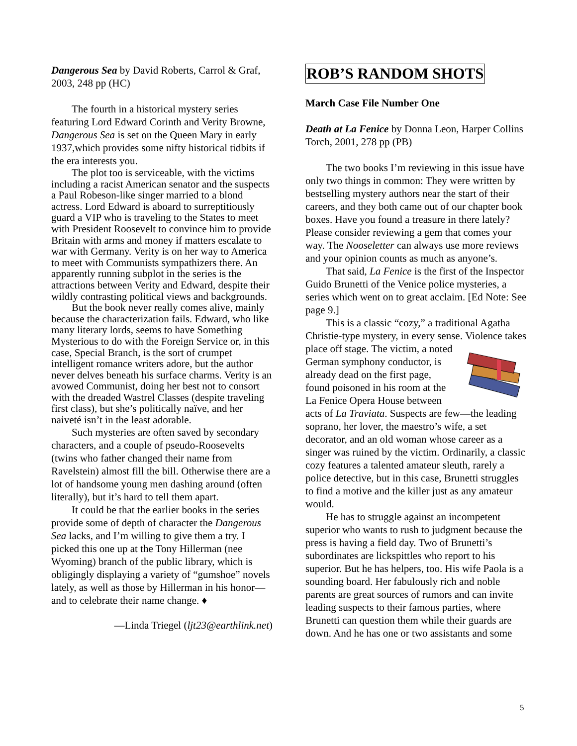Dangerous Sea by David Roberts, Carrol & Graf, 2003, 248 pp (HC)
The fourth in a historical mystery series featuring Lord Edward Corinth and Verity Browne, Dangerous Sea is set on the Queen Mary in early 1937,which provides some nifty historical tidbits if the era interests you.
The plot too is serviceable, with the victims including a racist American senator and the suspects a Paul Robeson-like singer married to a blond actress. Lord Edward is aboard to surreptitiously guard a VIP who is traveling to the States to meet with President Roosevelt to convince him to provide Britain with arms and money if matters escalate to war with Germany. Verity is on her way to America to meet with Communists sympathizers there. An apparently running subplot in the series is the attractions between Verity and Edward, despite their wildly contrasting political views and backgrounds.
But the book never really comes alive, mainly because the characterization fails. Edward, who like many literary lords, seems to have Something Mysterious to do with the Foreign Service or, in this case, Special Branch, is the sort of crumpet intelligent romance writers adore, but the author never delves beneath his surface charms. Verity is an avowed Communist, doing her best not to consort with the dreaded Wastrel Classes (despite traveling first class), but she’s politically naïve, and her naiveté isn’t in the least adorable.
Such mysteries are often saved by secondary characters, and a couple of pseudo-Roosevelts (twins who father changed their name from Ravelstein) almost fill the bill. Otherwise there are a lot of handsome young men dashing around (often literally), but it’s hard to tell them apart.
It could be that the earlier books in the series provide some of depth of character the Dangerous Sea lacks, and I’m willing to give them a try. I picked this one up at the Tony Hillerman (nee Wyoming) branch of the public library, which is obligingly displaying a variety of “gumshoe” novels lately, as well as those by Hillerman in his honor—and to celebrate their name change. ♦
—Linda Triegel (ljt23@earthlink.net)
ROB’S RANDOM SHOTS
March Case File Number One
Death at La Fenice by Donna Leon, Harper Collins Torch, 2001, 278 pp (PB)
The two books I’m reviewing in this issue have only two things in common: They were written by bestselling mystery authors near the start of their careers, and they both came out of our chapter book boxes. Have you found a treasure in there lately? Please consider reviewing a gem that comes your way. The Nooseletter can always use more reviews and your opinion counts as much as anyone’s.
That said, La Fenice is the first of the Inspector Guido Brunetti of the Venice police mysteries, a series which went on to great acclaim. [Ed Note: See page 9.]
This is a classic “cozy,” a traditional Agatha Christie-type mystery, in every sense. Violence takes place off stage. The victim, a noted German symphony conductor, is already dead on the first page, found poisoned in his room at the La Fenice Opera House between acts of La Traviata. Suspects are few—the leading soprano, her lover, the maestro’s wife, a set decorator, and an old woman whose career as a singer was ruined by the victim. Ordinarily, a classic cozy features a talented amateur sleuth, rarely a police detective, but in this case, Brunetti struggles to find a motive and the killer just as any amateur would.
He has to struggle against an incompetent superior who wants to rush to judgment because the press is having a field day. Two of Brunetti’s subordinates are lickspittles who report to his superior. But he has helpers, too. His wife Paola is a sounding board. Her fabulously rich and noble parents are great sources of rumors and can invite leading suspects to their famous parties, where Brunetti can question them while their guards are down. And he has one or two assistants and some
5